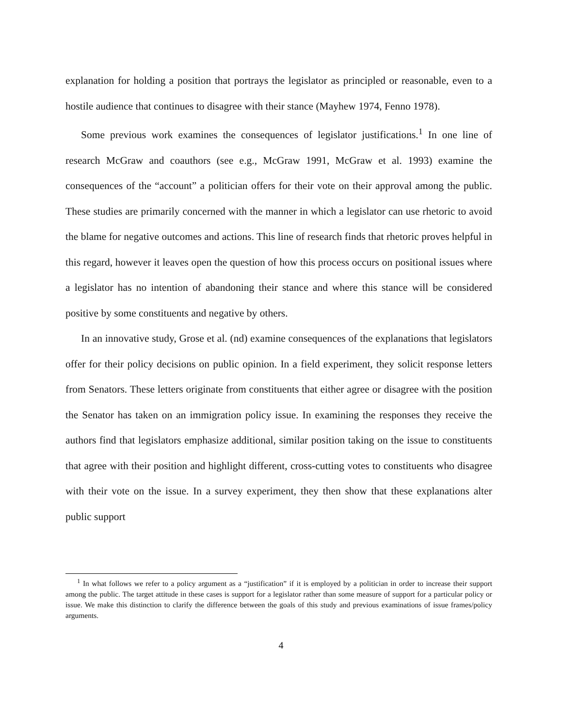explanation for holding a position that portrays the legislator as principled or reasonable, even to a hostile audience that continues to disagree with their stance (Mayhew 1974, Fenno 1978).
Some previous work examines the consequences of legislator justifications.<sup>1</sup> In one line of research McGraw and coauthors (see e.g., McGraw 1991, McGraw et al. 1993) examine the consequences of the “account” a politician offers for their vote on their approval among the public. These studies are primarily concerned with the manner in which a legislator can use rhetoric to avoid the blame for negative outcomes and actions. This line of research finds that rhetoric proves helpful in this regard, however it leaves open the question of how this process occurs on positional issues where a legislator has no intention of abandoning their stance and where this stance will be considered positive by some constituents and negative by others.
In an innovative study, Grose et al. (nd) examine consequences of the explanations that legislators offer for their policy decisions on public opinion. In a field experiment, they solicit response letters from Senators. These letters originate from constituents that either agree or disagree with the position the Senator has taken on an immigration policy issue. In examining the responses they receive the authors find that legislators emphasize additional, similar position taking on the issue to constituents that agree with their position and highlight different, cross-cutting votes to constituents who disagree with their vote on the issue. In a survey experiment, they then show that these explanations alter public support
<sup>1</sup> In what follows we refer to a policy argument as a “justification” if it is employed by a politician in order to increase their support among the public. The target attitude in these cases is support for a legislator rather than some measure of support for a particular policy or issue. We make this distinction to clarify the difference between the goals of this study and previous examinations of issue frames/policy arguments.
4